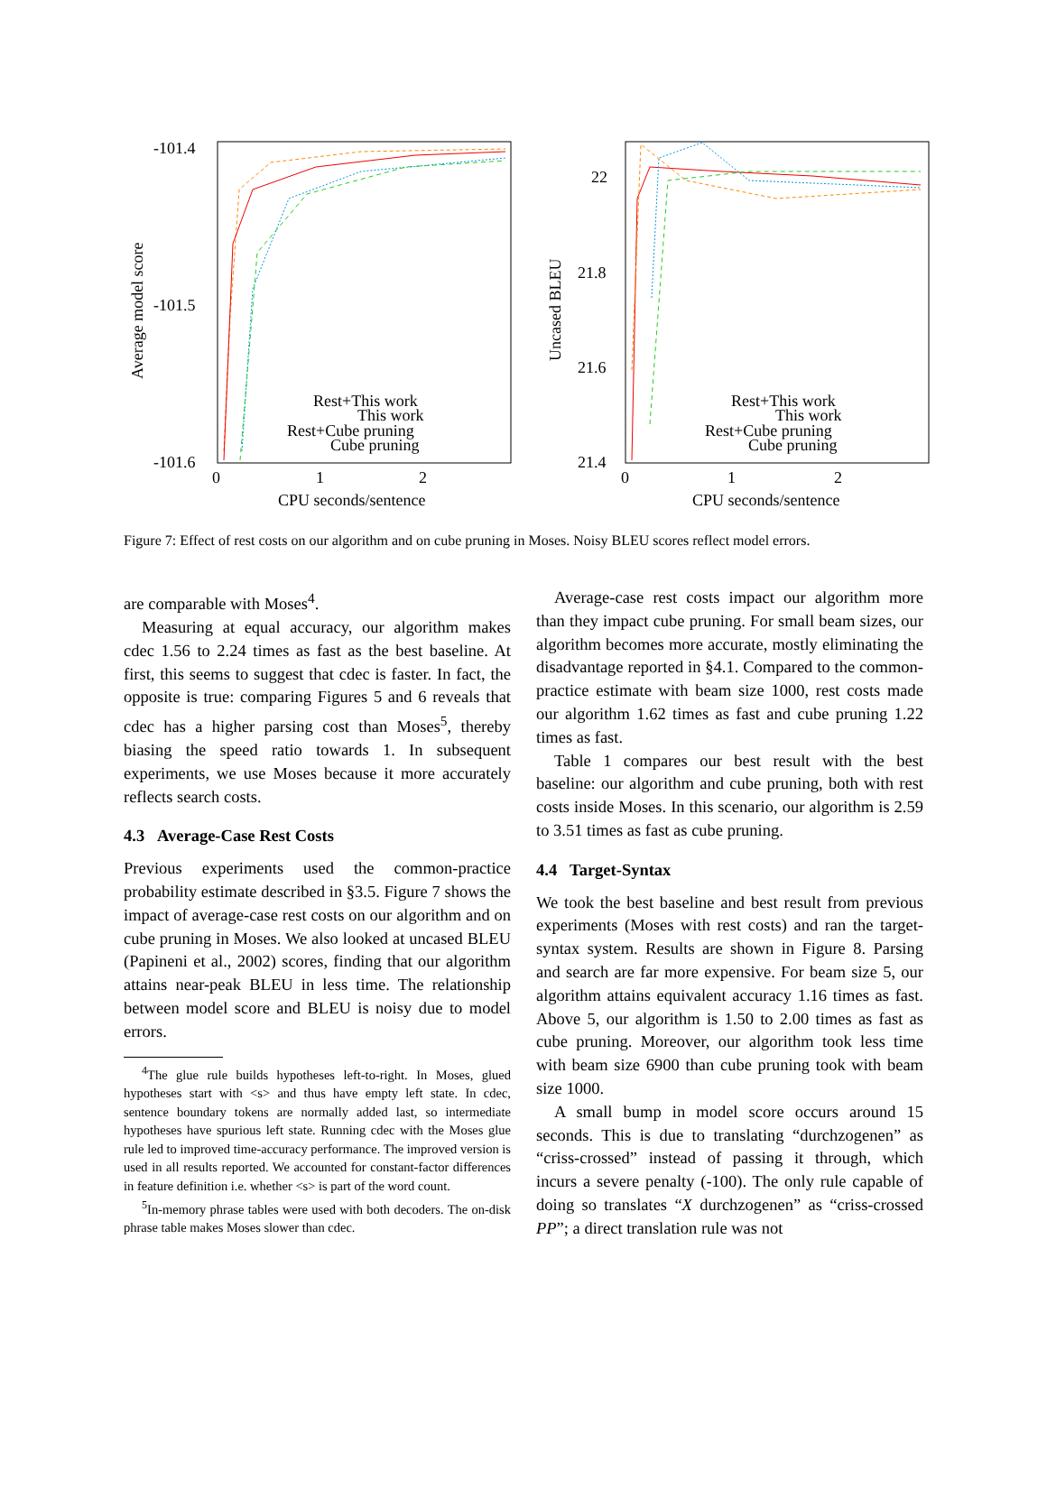-101.4
-101.5
-101.6
0
1
2
CPU seconds/sentence
Average model score
Rest+This work
This work
Rest+Cube pruning
Cube pruning
22
21.8
21.6
21.4
0
1
2
CPU seconds/sentence
Uncased BLEU
Rest+This work
This work
Rest+Cube pruning
Cube pruning
Figure 7: Effect of rest costs on our algorithm and on cube pruning in Moses. Noisy BLEU scores reflect model errors.
are comparable with Moses<sup>4</sup>.
Measuring at equal accuracy, our algorithm makes cdec 1.56 to 2.24 times as fast as the best baseline. At first, this seems to suggest that cdec is faster. In fact, the opposite is true: comparing Figures 5 and 6 reveals that cdec has a higher parsing cost than Moses<sup>5</sup>, thereby biasing the speed ratio towards 1. In subsequent experiments, we use Moses because it more accurately reflects search costs.
4.3 Average-Case Rest Costs
Previous experiments used the common-practice probability estimate described in §3.5. Figure 7 shows the impact of average-case rest costs on our algorithm and on cube pruning in Moses. We also looked at uncased BLEU (Papineni et al., 2002) scores, finding that our algorithm attains near-peak BLEU in less time. The relationship between model score and BLEU is noisy due to model errors.
<sup>4</sup> The glue rule builds hypotheses left-to-right. In Moses, glued hypotheses start with <s> and thus have empty left state. In cdec, sentence boundary tokens are normally added last, so intermediate hypotheses have spurious left state. Running cdec with the Moses glue rule led to improved time-accuracy performance. The improved version is used in all results reported. We accounted for constant-factor differences in feature definition i.e. whether <s> is part of the word count.
<sup>5</sup> In-memory phrase tables were used with both decoders. The on-disk phrase table makes Moses slower than cdec.
Average-case rest costs impact our algorithm more than they impact cube pruning. For small beam sizes, our algorithm becomes more accurate, mostly eliminating the disadvantage reported in §4.1. Compared to the common-practice estimate with beam size 1000, rest costs made our algorithm 1.62 times as fast and cube pruning 1.22 times as fast.
Table 1 compares our best result with the best baseline: our algorithm and cube pruning, both with rest costs inside Moses. In this scenario, our algorithm is 2.59 to 3.51 times as fast as cube pruning.
4.4 Target-Syntax
We took the best baseline and best result from previous experiments (Moses with rest costs) and ran the target-syntax system. Results are shown in Figure 8. Parsing and search are far more expensive. For beam size 5, our algorithm attains equivalent accuracy 1.16 times as fast. Above 5, our algorithm is 1.50 to 2.00 times as fast as cube pruning. Moreover, our algorithm took less time with beam size 6900 than cube pruning took with beam size 1000.
A small bump in model score occurs around 15 seconds. This is due to translating “durchzogenen” as “criss-crossed” instead of passing it through, which incurs a severe penalty (-100). The only rule capable of doing so translates “X durchzogenen” as “criss-crossed PP”; a direct translation rule was not